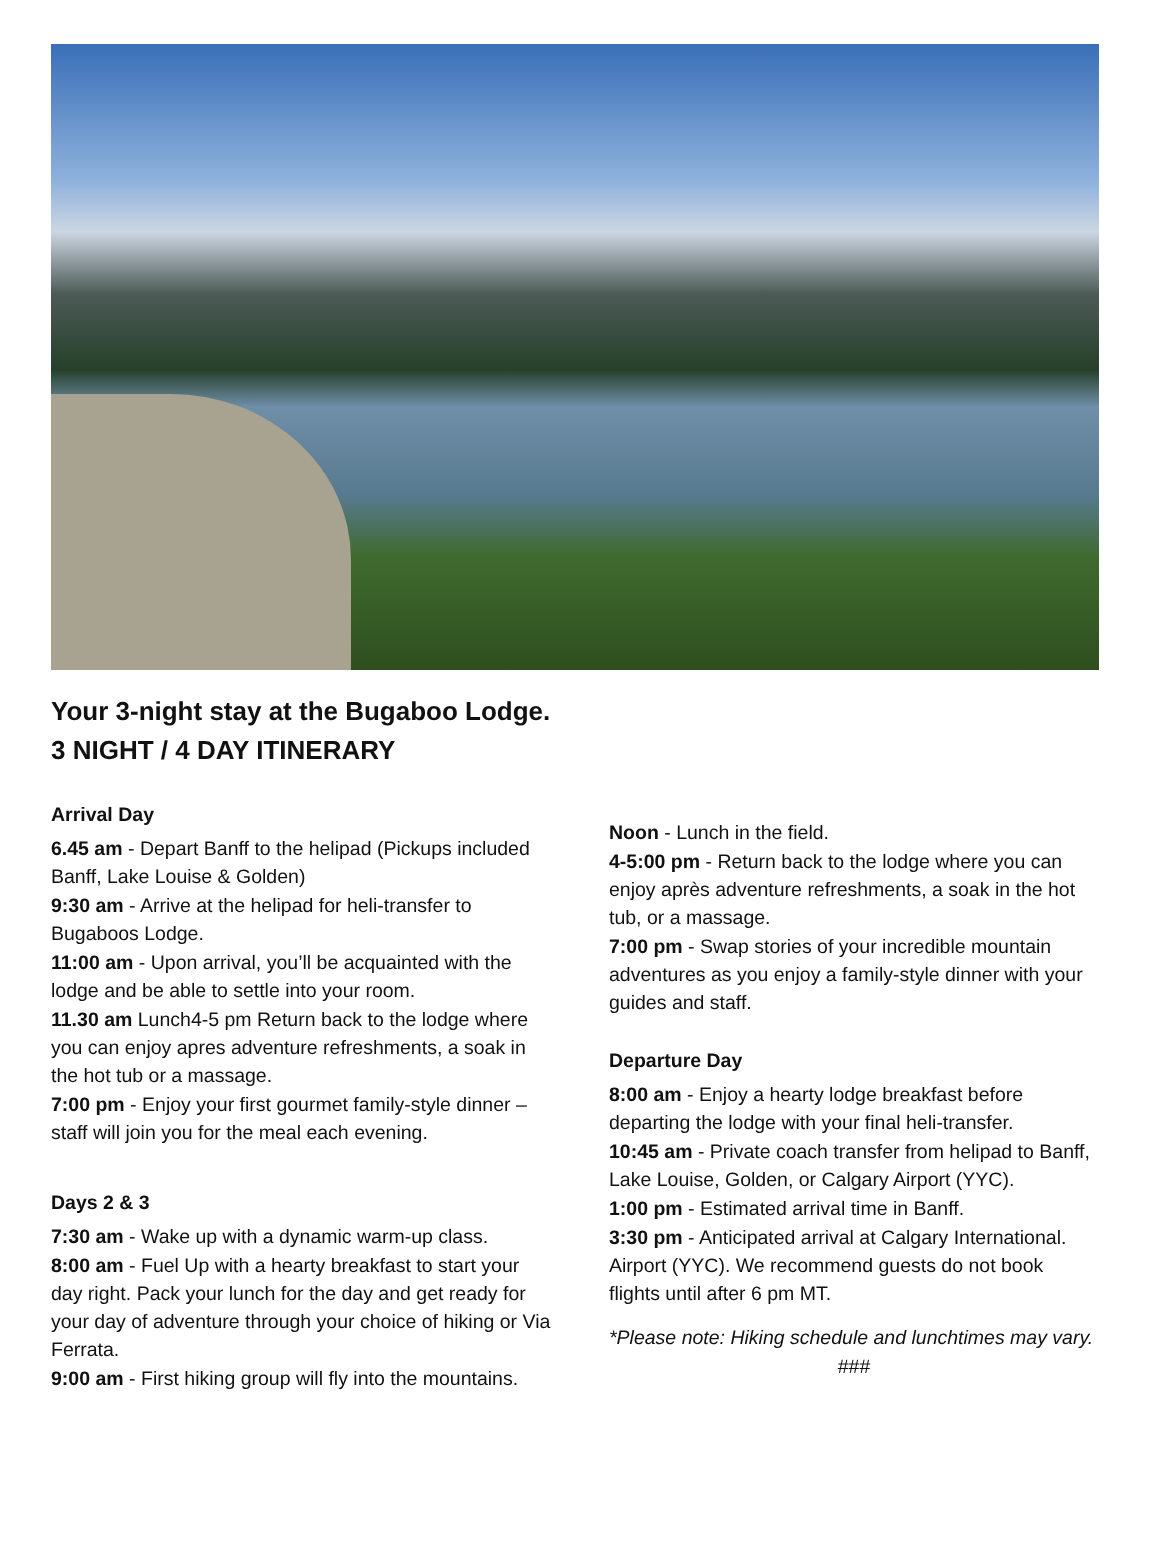Your 3-night stay at the Bugaboo Lodge.
3 NIGHT / 4 DAY ITINERARY
Arrival Day
6.45 am - Depart Banff to the helipad (Pickups included Banff, Lake Louise & Golden)
9:30 am - Arrive at the helipad for heli-transfer to Bugaboos Lodge.
11:00 am - Upon arrival, you’ll be acquainted with the lodge and be able to settle into your room.
11.30 am Lunch4-5 pm Return back to the lodge where you can enjoy apres adventure refreshments, a soak in the hot tub or a massage.
7:00 pm - Enjoy your first gourmet family-style dinner – staff will join you for the meal each evening.
Days 2 & 3
7:30 am - Wake up with a dynamic warm-up class.
8:00 am - Fuel Up with a hearty breakfast to start your day right. Pack your lunch for the day and get ready for your day of adventure through your choice of hiking or Via Ferrata.
9:00 am - First hiking group will fly into the mountains.
Noon - Lunch in the field.
4-5:00 pm - Return back to the lodge where you can enjoy après adventure refreshments, a soak in the hot tub, or a massage.
7:00 pm - Swap stories of your incredible mountain adventures as you enjoy a family-style dinner with your guides and staff.
Departure Day
8:00 am - Enjoy a hearty lodge breakfast before departing the lodge with your final heli-transfer.
10:45 am - Private coach transfer from helipad to Banff, Lake Louise, Golden, or Calgary Airport (YYC).
1:00 pm - Estimated arrival time in Banff.
3:30 pm - Anticipated arrival at Calgary International. Airport (YYC). We recommend guests do not book flights until after 6 pm MT.
*Please note: Hiking schedule and lunchtimes may vary.
###